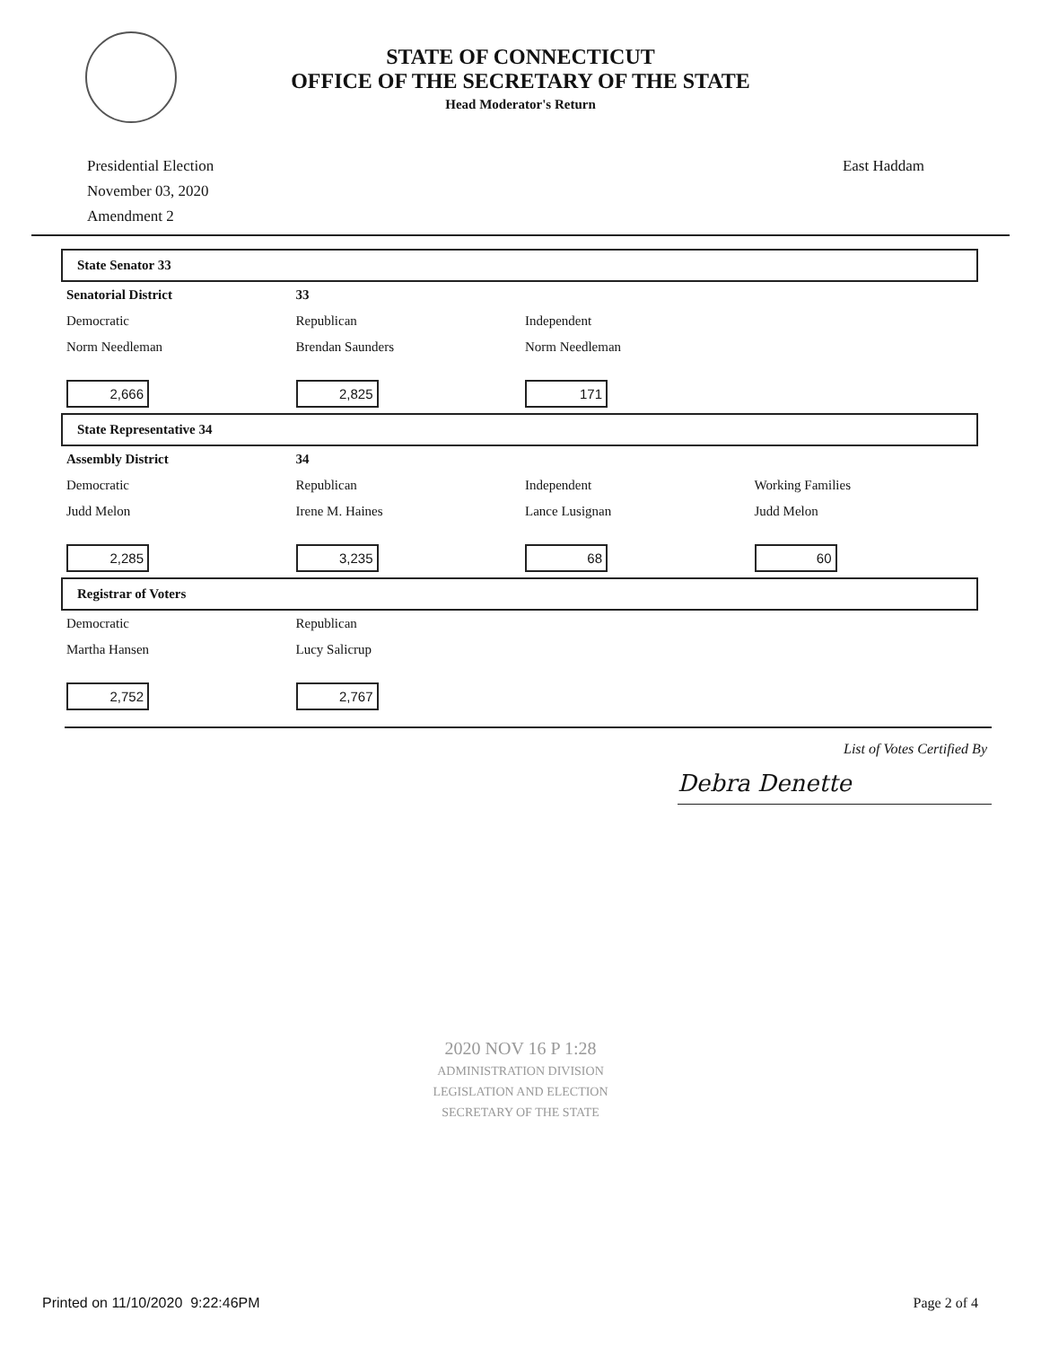STATE OF CONNECTICUT
OFFICE OF THE SECRETARY OF THE STATE
Head Moderator's Return
Presidential Election
November 03, 2020
Amendment 2
East Haddam
State Senator 33
| Senatorial District | 33 | | |
| Democratic | Republican | Independent | |
| Norm Needleman | Brendan Saunders | Norm Needleman | |
| 2,666 | 2,825 | 171 | |
State Representative 34
| Assembly District | 34 | | |
| Democratic | Republican | Independent | Working Families |
| Judd Melon | Irene M. Haines | Lance Lusignan | Judd Melon |
| 2,285 | 3,235 | 68 | 60 |
Registrar of Voters
| Democratic | Republican | | |
| Martha Hansen | Lucy Salicrup | | |
| 2,752 | 2,767 | | |
List of Votes Certified By
Debra Denette
2020 NOV 16 P 1:28
ADMINISTRATION DIVISION
LEGISLATION AND ELECTION
SECRETARY OF THE STATE
Printed on 11/10/2020 9:22:46PM Page 2 of 4